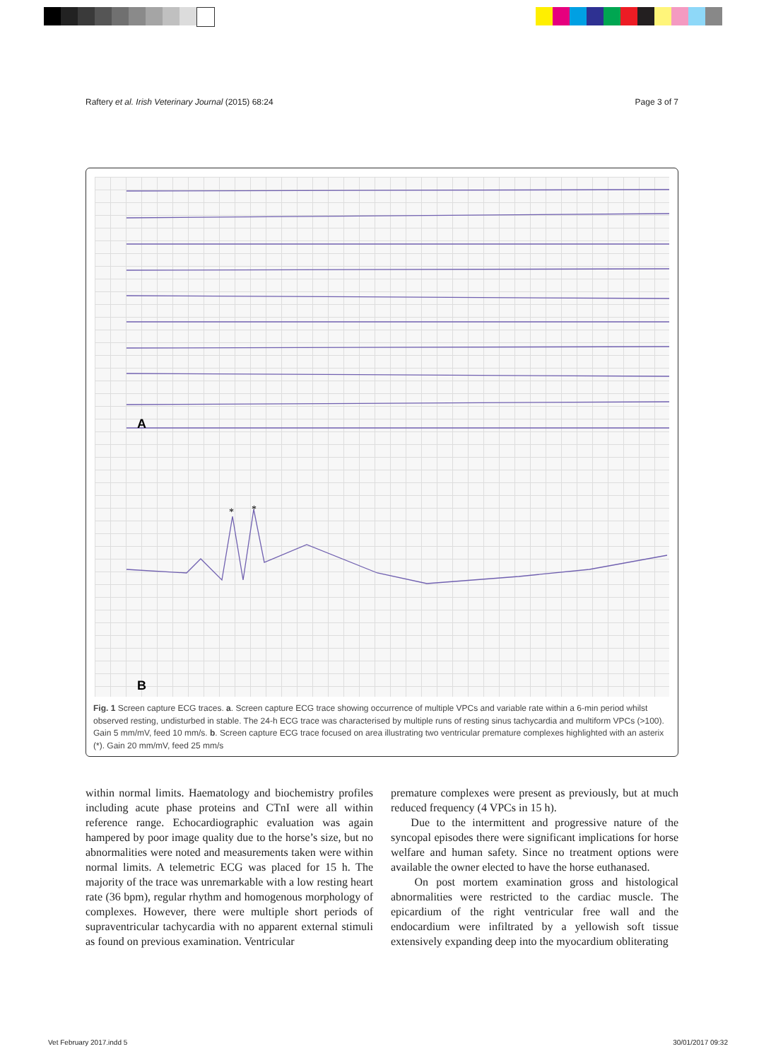Raftery et al. Irish Veterinary Journal (2015) 68:24 Page 3 of 7
A
B
*
*
Fig. 1 Screen capture ECG traces. a. Screen capture ECG trace showing occurrence of multiple VPCs and variable rate within a 6-min period whilst observed resting, undisturbed in stable. The 24-h ECG trace was characterised by multiple runs of resting sinus tachycardia and multiform VPCs (>100). Gain 5 mm/mV, feed 10 mm/s. b. Screen capture ECG trace focused on area illustrating two ventricular premature complexes highlighted with an asterix (*). Gain 20 mm/mV, feed 25 mm/s
within normal limits. Haematology and biochemistry profiles including acute phase proteins and CTnI were all within reference range. Echocardiographic evaluation was again hampered by poor image quality due to the horse’s size, but no abnormalities were noted and measurements taken were within normal limits. A telemetric ECG was placed for 15 h. The majority of the trace was unremarkable with a low resting heart rate (36 bpm), regular rhythm and homogenous morphology of complexes. However, there were multiple short periods of supraventricular tachycardia with no apparent external stimuli as found on previous examination. Ventricular
premature complexes were present as previously, but at much reduced frequency (4 VPCs in 15 h).
Due to the intermittent and progressive nature of the syncopal episodes there were significant implications for horse welfare and human safety. Since no treatment options were available the owner elected to have the horse euthanased.
On post mortem examination gross and histological abnormalities were restricted to the cardiac muscle. The epicardium of the right ventricular free wall and the endocardium were infiltrated by a yellowish soft tissue extensively expanding deep into the myocardium obliterating
Vet February 2017.indd 5 30/01/2017 09:32